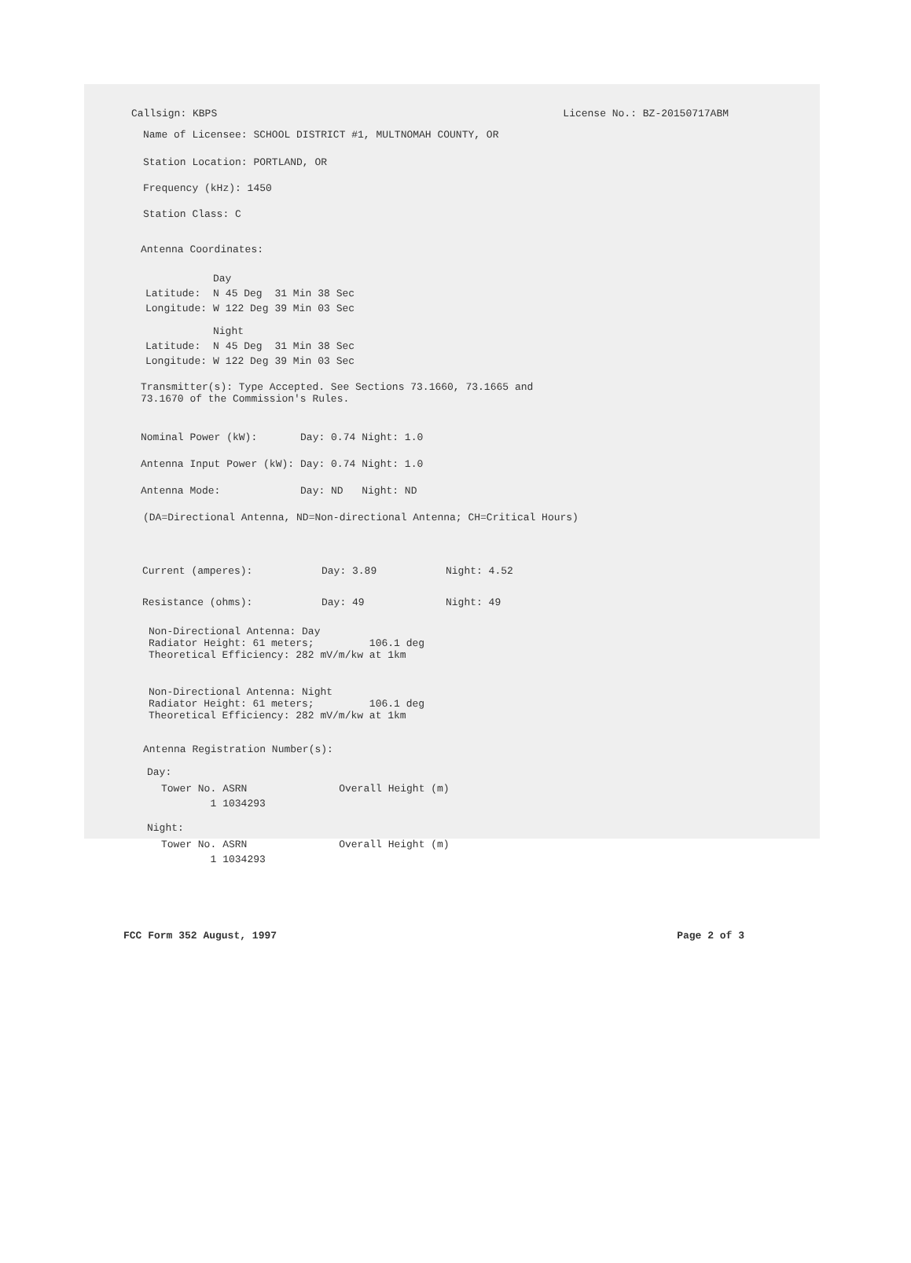Callsign: KBPS License No.: BZ-20150717ABM
Name of Licensee: SCHOOL DISTRICT #1, MULTNOMAH COUNTY, OR
Station Location: PORTLAND, OR
Frequency (kHz): 1450
Station Class: C
Antenna Coordinates:
| | Day | | | |
| Latitude: | N | 45 Deg | 31 Min | 38 Sec |
| Longitude: | W | 122 Deg | 39 Min | 03 Sec |
| | Night | | | |
| Latitude: | N | 45 Deg | 31 Min | 38 Sec |
| Longitude: | W | 122 Deg | 39 Min | 03 Sec |
Transmitter(s): Type Accepted. See Sections 73.1660, 73.1665 and
73.1670 of the Commission's Rules.
| Nominal Power (kW): | Day: 0.74 | Night: 1.0 |
| Antenna Input Power (kW): | Day: 0.74 | Night: 1.0 |
| Antenna Mode: | Day: ND | Night: ND |
(DA=Directional Antenna, ND=Non-directional Antenna; CH=Critical Hours)
| Current (amperes): | Day: 3.89 | Night: 4.52 |
| Resistance (ohms): | Day: 49 | Night: 49 |
Non-Directional Antenna: Day
Radiator Height: 61 meters; 106.1 deg
Theoretical Efficiency: 282 mV/m/kw at 1km
Non-Directional Antenna: Night
Radiator Height: 61 meters; 106.1 deg
Theoretical Efficiency: 282 mV/m/kw at 1km
Antenna Registration Number(s):
Day:
| Tower No. | ASRN | Overall Height (m) |
| 1 | 1034293 | |
Night:
| Tower No. | ASRN | Overall Height (m) |
| 1 | 1034293 | |
FCC Form 352 August, 1997 Page 2 of 3